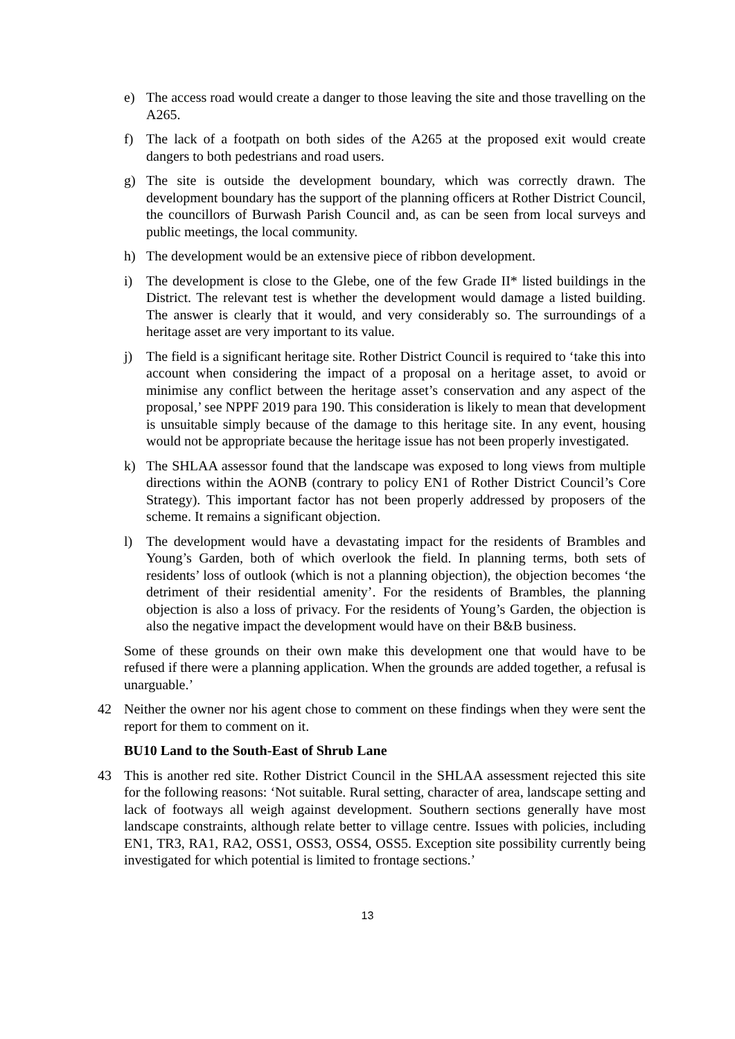e) The access road would create a danger to those leaving the site and those travelling on the A265.
f) The lack of a footpath on both sides of the A265 at the proposed exit would create dangers to both pedestrians and road users.
g) The site is outside the development boundary, which was correctly drawn. The development boundary has the support of the planning officers at Rother District Council, the councillors of Burwash Parish Council and, as can be seen from local surveys and public meetings, the local community.
h) The development would be an extensive piece of ribbon development.
i) The development is close to the Glebe, one of the few Grade II* listed buildings in the District. The relevant test is whether the development would damage a listed building. The answer is clearly that it would, and very considerably so. The surroundings of a heritage asset are very important to its value.
j) The field is a significant heritage site. Rother District Council is required to ‘take this into account when considering the impact of a proposal on a heritage asset, to avoid or minimise any conflict between the heritage asset’s conservation and any aspect of the proposal,’ see NPPF 2019 para 190. This consideration is likely to mean that development is unsuitable simply because of the damage to this heritage site. In any event, housing would not be appropriate because the heritage issue has not been properly investigated.
k) The SHLAA assessor found that the landscape was exposed to long views from multiple directions within the AONB (contrary to policy EN1 of Rother District Council’s Core Strategy). This important factor has not been properly addressed by proposers of the scheme. It remains a significant objection.
l) The development would have a devastating impact for the residents of Brambles and Young’s Garden, both of which overlook the field. In planning terms, both sets of residents’ loss of outlook (which is not a planning objection), the objection becomes ‘the detriment of their residential amenity’. For the residents of Brambles, the planning objection is also a loss of privacy. For the residents of Young’s Garden, the objection is also the negative impact the development would have on their B&B business.
Some of these grounds on their own make this development one that would have to be refused if there were a planning application. When the grounds are added together, a refusal is unarguable.’
42 Neither the owner nor his agent chose to comment on these findings when they were sent the report for them to comment on it.
BU10 Land to the South-East of Shrub Lane
43 This is another red site. Rother District Council in the SHLAA assessment rejected this site for the following reasons: ‘Not suitable. Rural setting, character of area, landscape setting and lack of footways all weigh against development. Southern sections generally have most landscape constraints, although relate better to village centre. Issues with policies, including EN1, TR3, RA1, RA2, OSS1, OSS3, OSS4, OSS5. Exception site possibility currently being investigated for which potential is limited to frontage sections.’
13